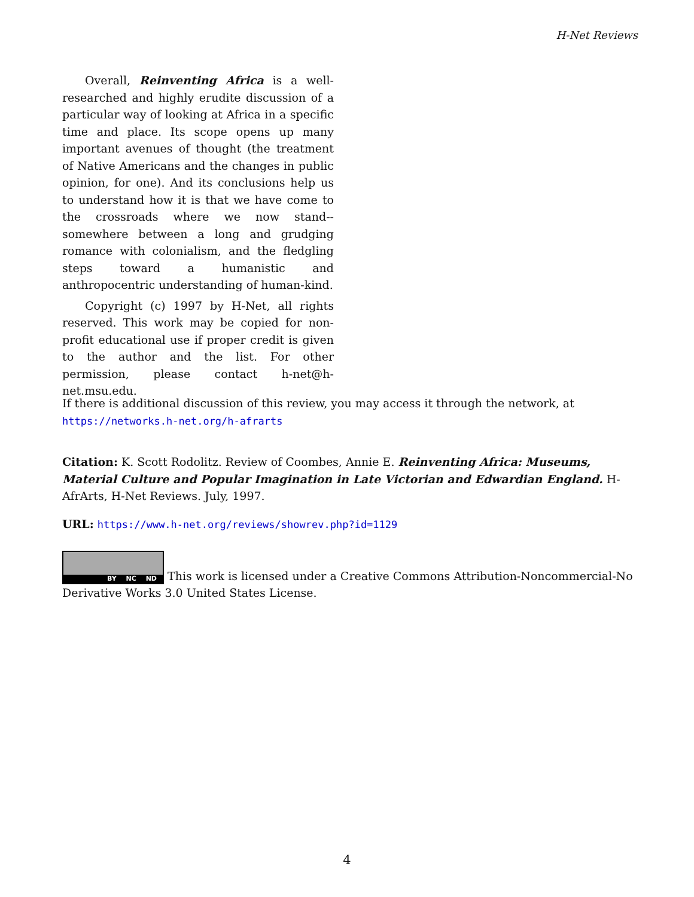H-Net Reviews
Overall, Reinventing Africa is a well-researched and highly erudite discussion of a particular way of looking at Africa in a specific time and place. Its scope opens up many important avenues of thought (the treatment of Native Americans and the changes in public opinion, for one). And its conclusions help us to understand how it is that we have come to the crossroads where we now stand--somewhere between a long and grudging romance with colonialism, and the fledgling steps toward a humanistic and anthropocentric understanding of human-kind.
Copyright (c) 1997 by H-Net, all rights reserved. This work may be copied for non-profit educational use if proper credit is given to the author and the list. For other permission, please contact h-net@h-net.msu.edu.
If there is additional discussion of this review, you may access it through the network, at
https://networks.h-net.org/h-afrarts
Citation: K. Scott Rodolitz. Review of Coombes, Annie E. Reinventing Africa: Museums, Material Culture and Popular Imagination in Late Victorian and Edwardian England. H-AfrArts, H-Net Reviews. July, 1997.
URL: https://www.h-net.org/reviews/showrev.php?id=1129
BY NC ND This work is licensed under a Creative Commons Attribution-Noncommercial-No Derivative Works 3.0 United States License.
4